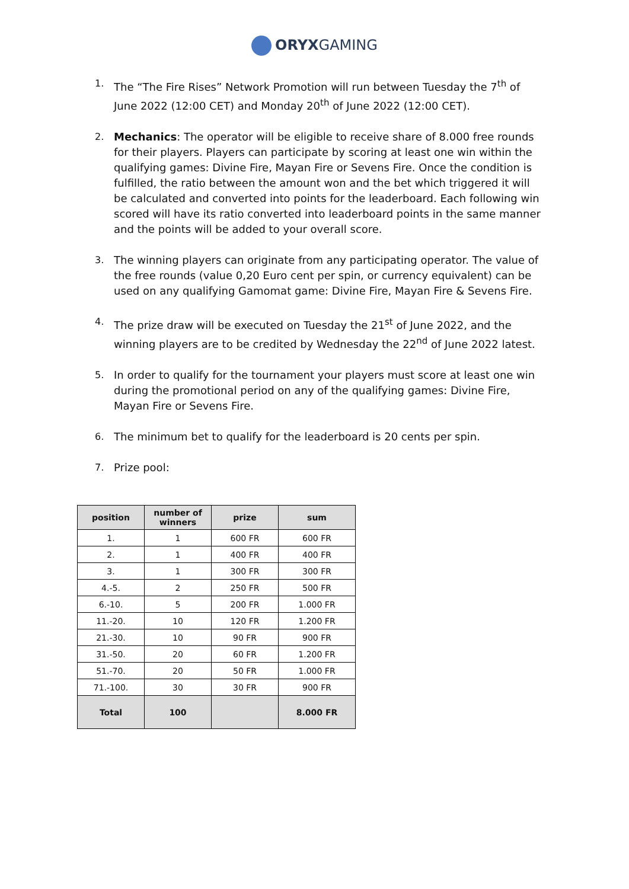ORYXGAMING
1. The “The Fire Rises” Network Promotion will run between Tuesday the 7<sup>th</sup> of June 2022 (12:00 CET) and Monday 20<sup>th</sup> of June 2022 (12:00 CET).
2. Mechanics: The operator will be eligible to receive share of 8.000 free rounds for their players. Players can participate by scoring at least one win within the qualifying games: Divine Fire, Mayan Fire or Sevens Fire. Once the condition is fulfilled, the ratio between the amount won and the bet which triggered it will be calculated and converted into points for the leaderboard. Each following win scored will have its ratio converted into leaderboard points in the same manner and the points will be added to your overall score.
3. The winning players can originate from any participating operator. The value of the free rounds (value 0,20 Euro cent per spin, or currency equivalent) can be used on any qualifying Gamomat game: Divine Fire, Mayan Fire & Sevens Fire.
4. The prize draw will be executed on Tuesday the 21<sup>st</sup> of June 2022, and the winning players are to be credited by Wednesday the 22<sup>nd</sup> of June 2022 latest.
5. In order to qualify for the tournament your players must score at least one win during the promotional period on any of the qualifying games: Divine Fire, Mayan Fire or Sevens Fire.
6. The minimum bet to qualify for the leaderboard is 20 cents per spin.
7. Prize pool:
| position | number of winners | prize | sum |
| --- | --- | --- | --- |
| 1. | 1 | 600 FR | 600 FR |
| 2. | 1 | 400 FR | 400 FR |
| 3. | 1 | 300 FR | 300 FR |
| 4.-5. | 2 | 250 FR | 500 FR |
| 6.-10. | 5 | 200 FR | 1.000 FR |
| 11.-20. | 10 | 120 FR | 1.200 FR |
| 21.-30. | 10 | 90 FR | 900 FR |
| 31.-50. | 20 | 60 FR | 1.200 FR |
| 51.-70. | 20 | 50 FR | 1.000 FR |
| 71.-100. | 30 | 30 FR | 900 FR |
| Total | 100 | | 8.000 FR |